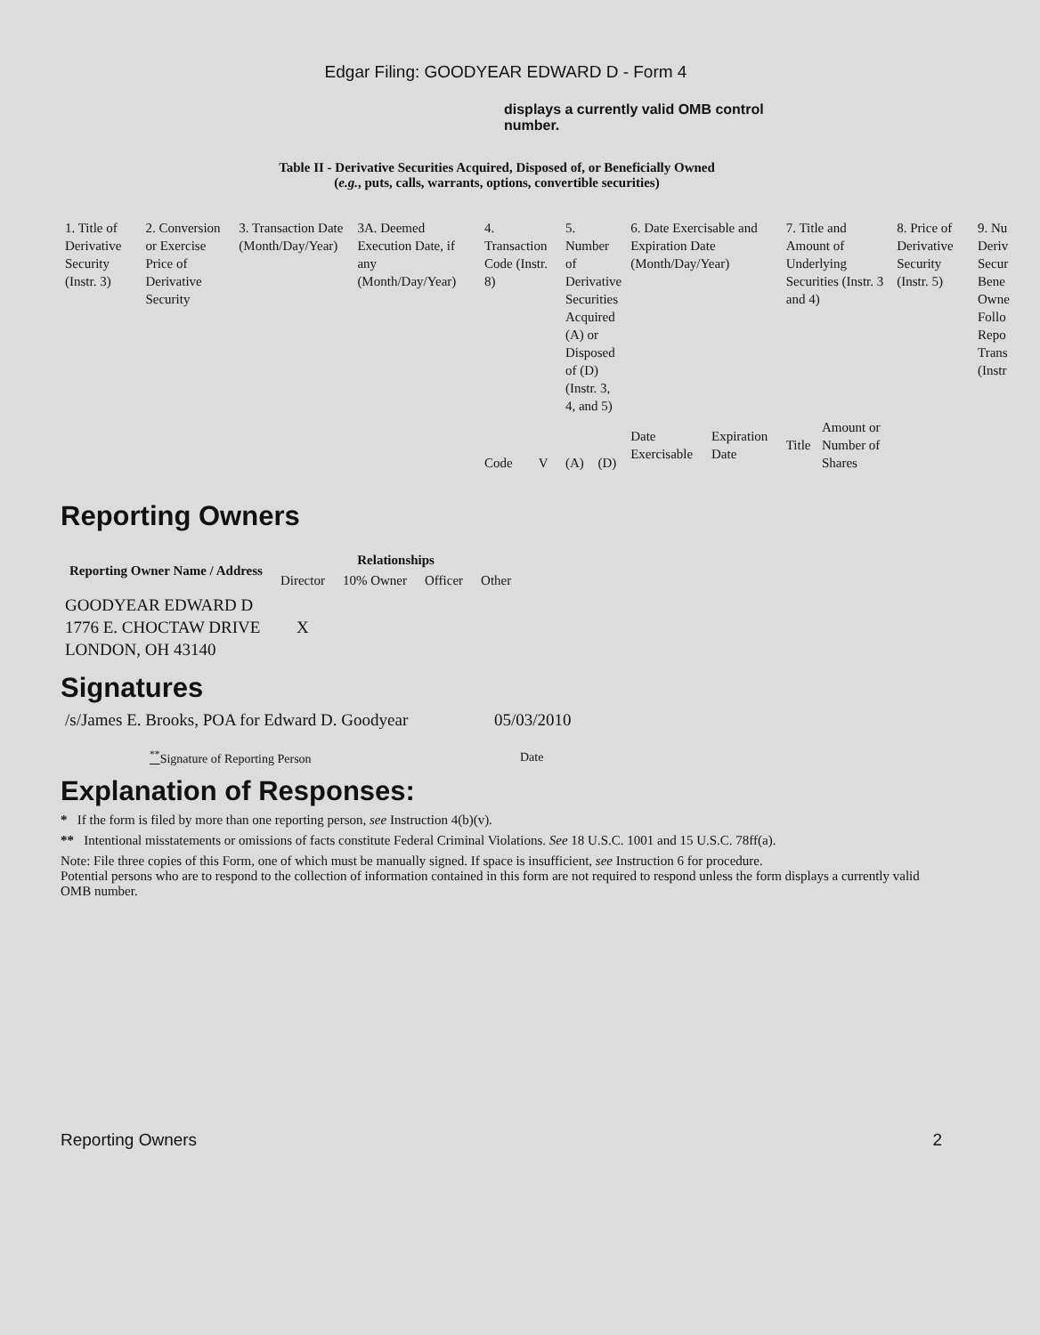Edgar Filing: GOODYEAR EDWARD D - Form 4
displays a currently valid OMB control number.
Table II - Derivative Securities Acquired, Disposed of, or Beneficially Owned
(e.g., puts, calls, warrants, options, convertible securities)
| 1. Title of Derivative Security (Instr. 3) | 2. Conversion or Exercise Price of Derivative Security | 3. Transaction Date (Month/Day/Year) | 3A. Deemed Execution Date, if any (Month/Day/Year) | 4. Transaction Code (Instr. 8) | | 5. Number of Derivative Securities Acquired (A) or Disposed of (D) (Instr. 3, 4, and 5) | | 6. Date Exercisable and Expiration Date (Month/Day/Year) | | 7. Title and Amount of Underlying Securities (Instr. 3 and 4) | | 8. Price of Derivative Security (Instr. 5) | 9. Nu Deriv Secur Bene Owne Follo Repo Trans (Instr |
| | | | | Code | V | (A) | (D) | Date Exercisable | Expiration Date | Title | Amount or Number of Shares | | |
Reporting Owners
| Reporting Owner Name / Address | Relationships | | | |
| --- | --- | --- | --- | --- |
| | Director | 10% Owner | Officer | Other |
| GOODYEAR EDWARD D 1776 E. CHOCTAW DRIVE LONDON, OH 43140 | X | | | |
Signatures
| /s/James E. Brooks, POA for Edward D. Goodyear | 05/03/2010 |
| <sup>**</sup> Signature of Reporting Person | Date |
Explanation of Responses:
* If the form is filed by more than one reporting person, see Instruction 4(b)(v).
** Intentional misstatements or omissions of facts constitute Federal Criminal Violations. See 18 U.S.C. 1001 and 15 U.S.C. 78ff(a).
Note: File three copies of this Form, one of which must be manually signed. If space is insufficient, see Instruction 6 for procedure.
Potential persons who are to respond to the collection of information contained in this form are not required to respond unless the form displays a currently valid OMB number.
Reporting Owners 2